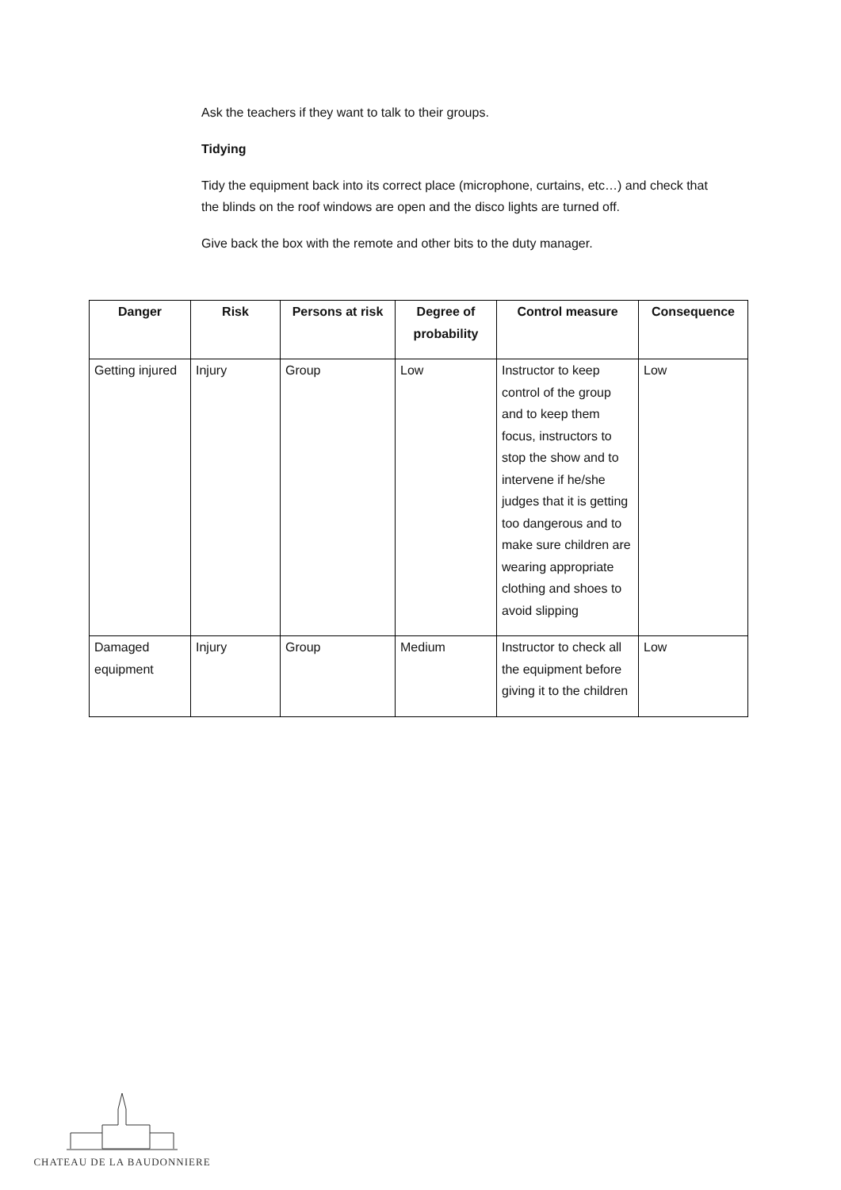Ask the teachers if they want to talk to their groups.
Tidying
Tidy the equipment back into its correct place (microphone, curtains, etc…) and check that the blinds on the roof windows are open and the disco lights are turned off.
Give back the box with the remote and other bits to the duty manager.
| Danger | Risk | Persons at risk | Degree of probability | Control measure | Consequence |
| --- | --- | --- | --- | --- | --- |
| Getting injured | Injury | Group | Low | Instructor to keep control of the group and to keep them focus, instructors to stop the show and to intervene if he/she judges that it is getting too dangerous and to make sure children are wearing appropriate clothing and shoes to avoid slipping | Low |
| Damaged equipment | Injury | Group | Medium | Instructor to check all the equipment before giving it to the children | Low |
CHATEAU DE LA BAUDONNIERE